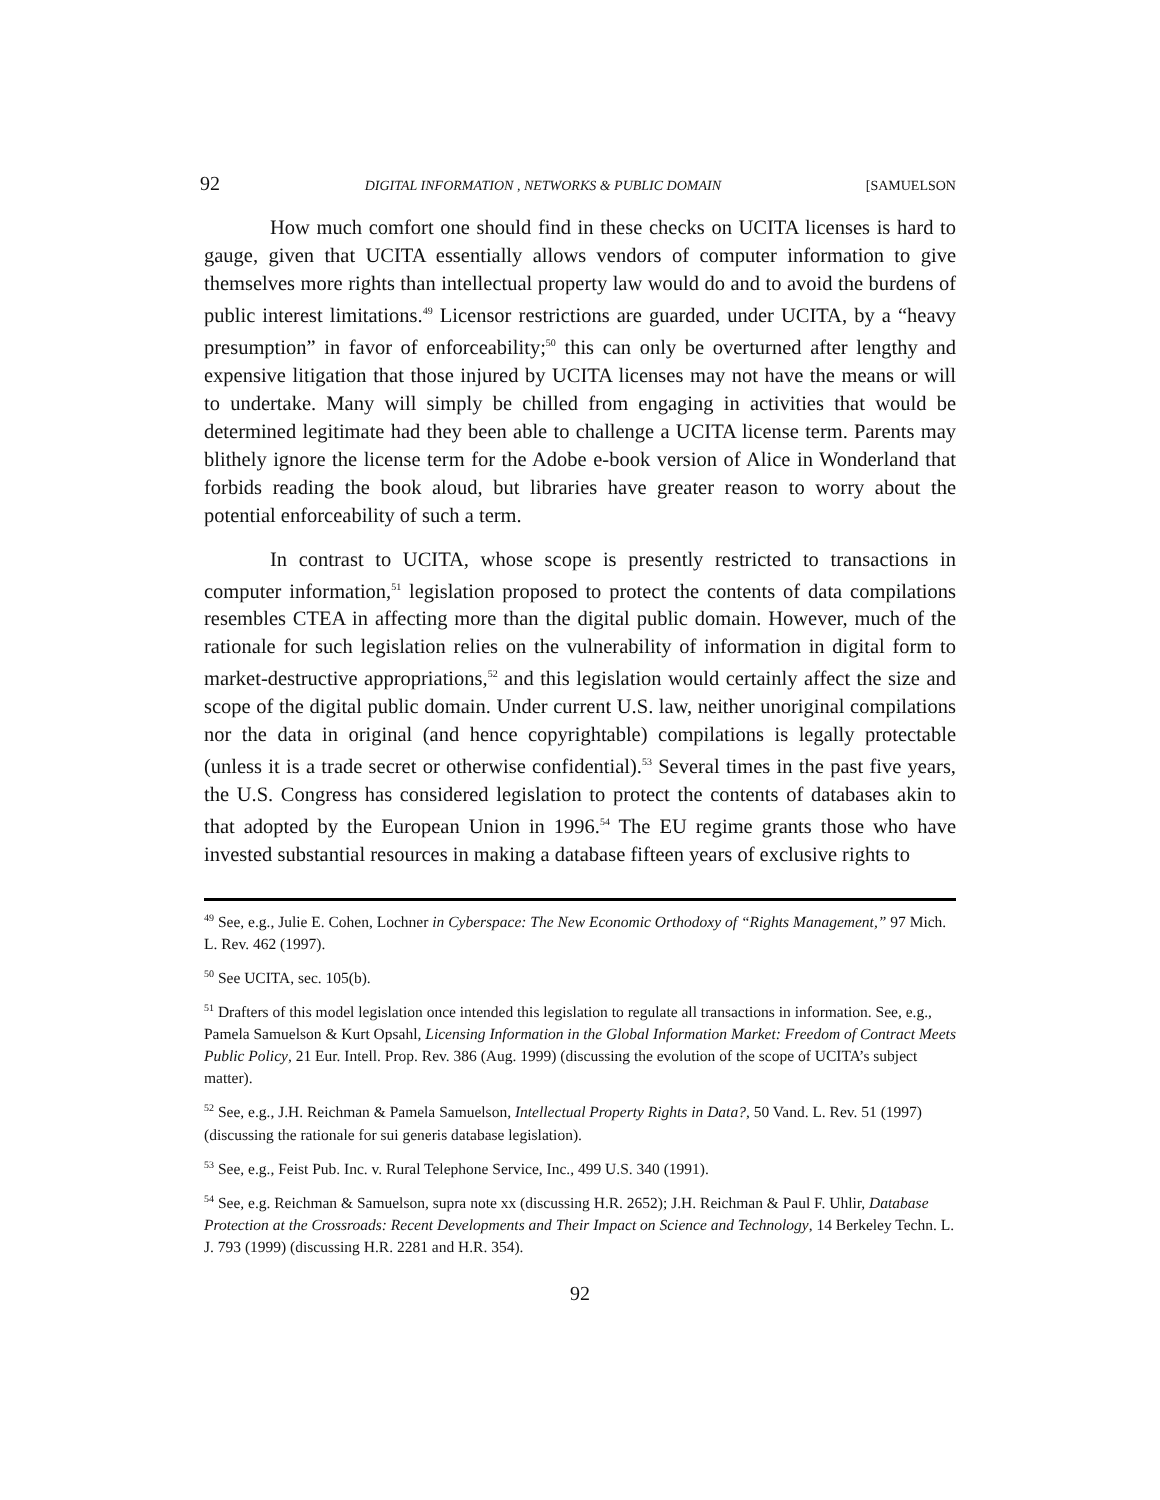92 DIGITAL INFORMATION , NETWORKS & PUBLIC DOMAIN [SAMUELSON
How much comfort one should find in these checks on UCITA licenses is hard to gauge, given that UCITA essentially allows vendors of computer information to give themselves more rights than intellectual property law would do and to avoid the burdens of public interest limitations.<sup>49</sup> Licensor restrictions are guarded, under UCITA, by a “heavy presumption” in favor of enforceability;<sup>50</sup> this can only be overturned after lengthy and expensive litigation that those injured by UCITA licenses may not have the means or will to undertake. Many will simply be chilled from engaging in activities that would be determined legitimate had they been able to challenge a UCITA license term. Parents may blithely ignore the license term for the Adobe e-book version of Alice in Wonderland that forbids reading the book aloud, but libraries have greater reason to worry about the potential enforceability of such a term.
In contrast to UCITA, whose scope is presently restricted to transactions in computer information,<sup>51</sup> legislation proposed to protect the contents of data compilations resembles CTEA in affecting more than the digital public domain. However, much of the rationale for such legislation relies on the vulnerability of information in digital form to market-destructive appropriations,<sup>52</sup> and this legislation would certainly affect the size and scope of the digital public domain. Under current U.S. law, neither unoriginal compilations nor the data in original (and hence copyrightable) compilations is legally protectable (unless it is a trade secret or otherwise confidential).<sup>53</sup> Several times in the past five years, the U.S. Congress has considered legislation to protect the contents of databases akin to that adopted by the European Union in 1996.<sup>54</sup> The EU regime grants those who have invested substantial resources in making a database fifteen years of exclusive rights to
<sup>49</sup> See, e.g., Julie E. Cohen, Lochner in Cyberspace: The New Economic Orthodoxy of “Rights Management,” 97 Mich. L. Rev. 462 (1997).
<sup>50</sup> See UCITA, sec. 105(b).
<sup>51</sup> Drafters of this model legislation once intended this legislation to regulate all transactions in information. See, e.g., Pamela Samuelson & Kurt Opsahl, Licensing Information in the Global Information Market: Freedom of Contract Meets Public Policy, 21 Eur. Intell. Prop. Rev. 386 (Aug. 1999) (discussing the evolution of the scope of UCITA’s subject matter).
<sup>52</sup> See, e.g., J.H. Reichman & Pamela Samuelson, Intellectual Property Rights in Data?, 50 Vand. L. Rev. 51 (1997)(discussing the rationale for sui generis database legislation).
<sup>53</sup> See, e.g., Feist Pub. Inc. v. Rural Telephone Service, Inc., 499 U.S. 340 (1991).
<sup>54</sup> See, e.g. Reichman & Samuelson, supra note xx (discussing H.R. 2652); J.H. Reichman & Paul F. Uhlir, Database Protection at the Crossroads: Recent Developments and Their Impact on Science and Technology, 14 Berkeley Techn. L. J. 793 (1999) (discussing H.R. 2281 and H.R. 354).
92